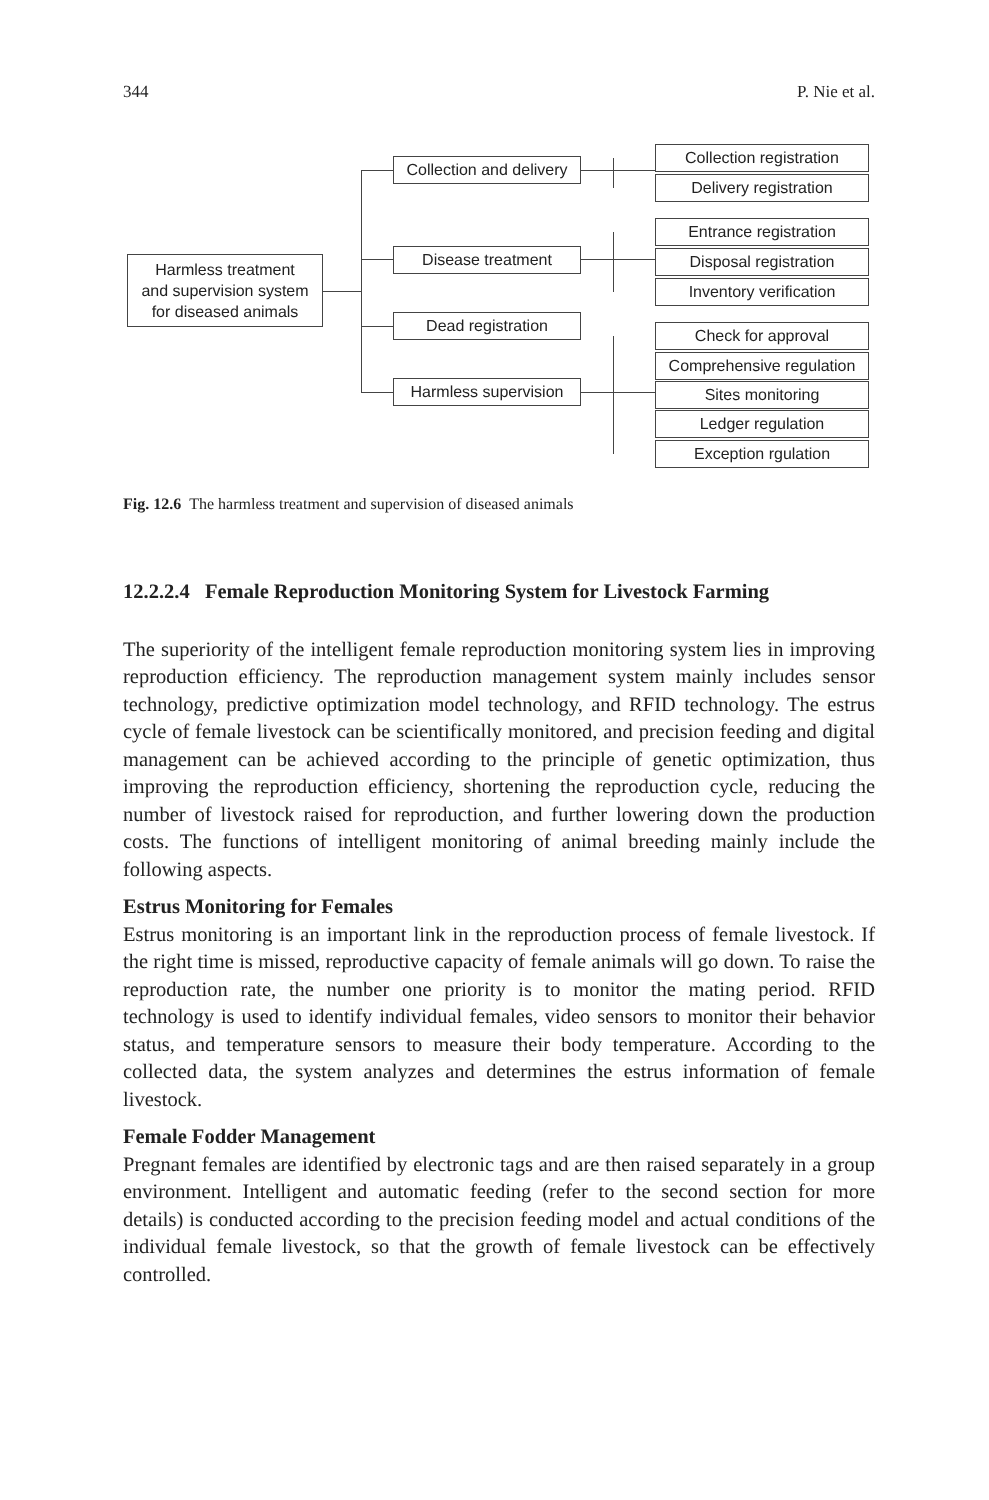344 P. Nie et al.
Harmless treatment
and supervision system
for diseased animals
Collection and delivery
Disease treatment
Dead registration
Harmless supervision
Collection registration
Delivery registration
Entrance registration
Disposal registration
Inventory verification
Check for approval
Comprehensive regulation
Sites monitoring
Ledger regulation
Exception rgulation
Fig. 12.6 The harmless treatment and supervision of diseased animals
12.2.2.4 Female Reproduction Monitoring System for Livestock Farming
The superiority of the intelligent female reproduction monitoring system lies in improving reproduction efficiency. The reproduction management system mainly includes sensor technology, predictive optimization model technology, and RFID technology. The estrus cycle of female livestock can be scientifically monitored, and precision feeding and digital management can be achieved according to the principle of genetic optimization, thus improving the reproduction efficiency, shortening the reproduction cycle, reducing the number of livestock raised for reproduction, and further lowering down the production costs. The functions of intelligent monitoring of animal breeding mainly include the following aspects.
Estrus Monitoring for Females
Estrus monitoring is an important link in the reproduction process of female livestock. If the right time is missed, reproductive capacity of female animals will go down. To raise the reproduction rate, the number one priority is to monitor the mating period. RFID technology is used to identify individual females, video sensors to monitor their behavior status, and temperature sensors to measure their body temperature. According to the collected data, the system analyzes and determines the estrus information of female livestock.
Female Fodder Management
Pregnant females are identified by electronic tags and are then raised separately in a group environment. Intelligent and automatic feeding (refer to the second section for more details) is conducted according to the precision feeding model and actual conditions of the individual female livestock, so that the growth of female livestock can be effectively controlled.